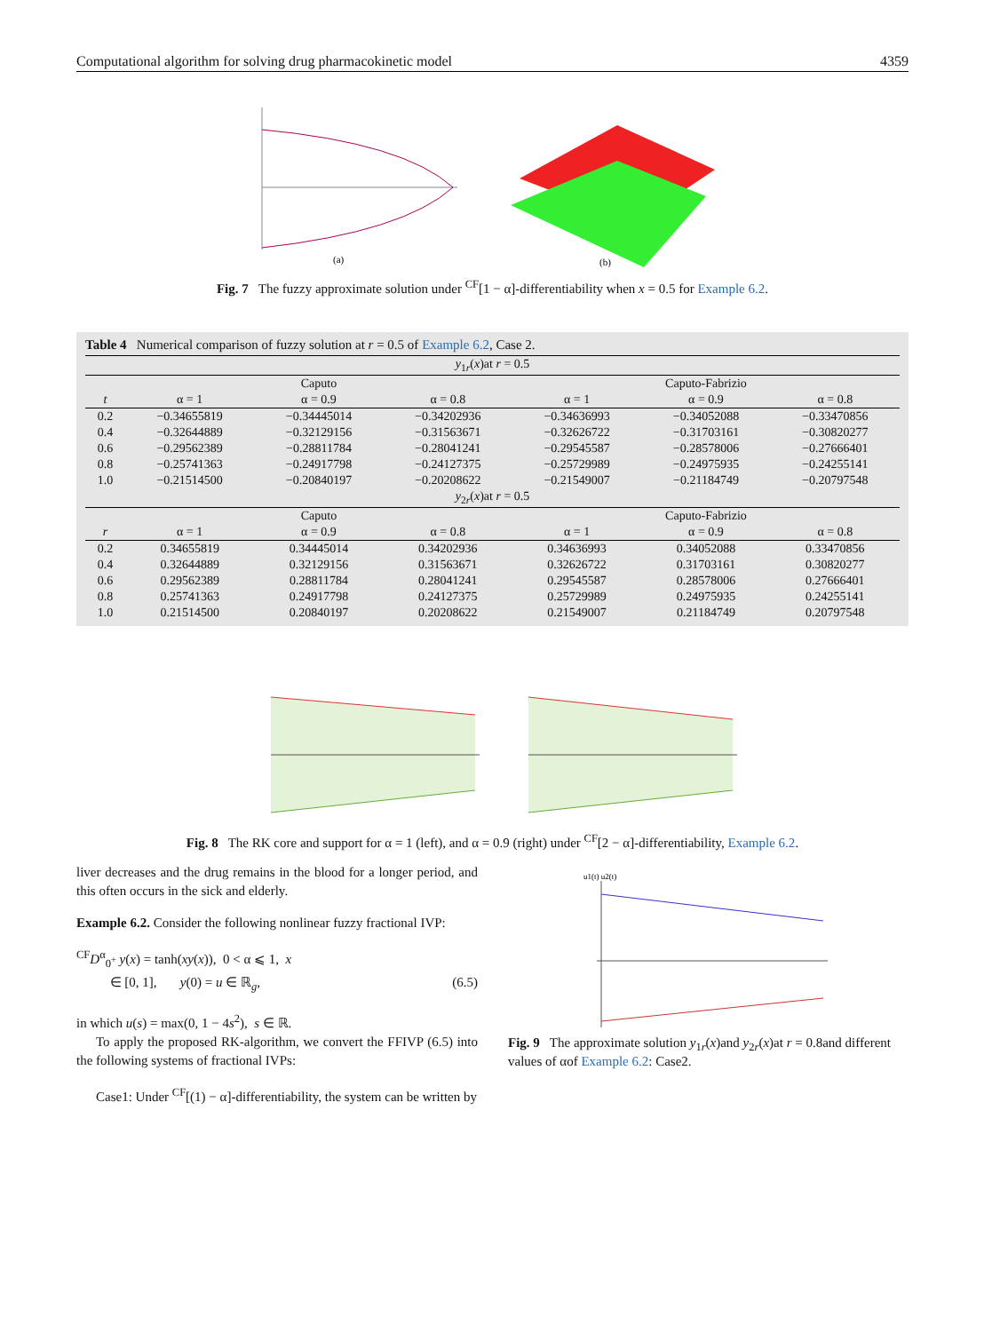Computational algorithm for solving drug pharmacokinetic model 4359
(a)
(b)
Fig. 7 The fuzzy approximate solution under <sup>CF</sup>[1 − α]-differentiability when x = 0.5 for Example 6.2.
Table 4 Numerical comparison of fuzzy solution at r = 0.5 of Example 6.2, Case 2.
| y<sub>1r</sub>( x )at r = 0.5 | | | | | | |
| | Caputo | | | Caputo-Fabrizio | | |
| t | α = 1 | α = 0.9 | α = 0.8 | α = 1 | α = 0.9 | α = 0.8 |
| 0.2 | −0.34655819 | −0.34445014 | −0.34202936 | −0.34636993 | −0.34052088 | −0.33470856 |
| 0.4 | −0.32644889 | −0.32129156 | −0.31563671 | −0.32626722 | −0.31703161 | −0.30820277 |
| 0.6 | −0.29562389 | −0.28811784 | −0.28041241 | −0.29545587 | −0.28578006 | −0.27666401 |
| 0.8 | −0.25741363 | −0.24917798 | −0.24127375 | −0.25729989 | −0.24975935 | −0.24255141 |
| 1.0 | −0.21514500 | −0.20840197 | −0.20208622 | −0.21549007 | −0.21184749 | −0.20797548 |
| y<sub>2r</sub>( x )at r = 0.5 | | | | | | |
| | Caputo | | | Caputo-Fabrizio | | |
| r | α = 1 | α = 0.9 | α = 0.8 | α = 1 | α = 0.9 | α = 0.8 |
| 0.2 | 0.34655819 | 0.34445014 | 0.34202936 | 0.34636993 | 0.34052088 | 0.33470856 |
| 0.4 | 0.32644889 | 0.32129156 | 0.31563671 | 0.32626722 | 0.31703161 | 0.30820277 |
| 0.6 | 0.29562389 | 0.28811784 | 0.28041241 | 0.29545587 | 0.28578006 | 0.27666401 |
| 0.8 | 0.25741363 | 0.24917798 | 0.24127375 | 0.25729989 | 0.24975935 | 0.24255141 |
| 1.0 | 0.21514500 | 0.20840197 | 0.20208622 | 0.21549007 | 0.21184749 | 0.20797548 |
Fig. 8 The RK core and support for α = 1 (left), and α = 0.9 (right) under <sup>CF</sup>[2 − α]-differentiability, Example 6.2.
liver decreases and the drug remains in the blood for a longer period, and this often occurs in the sick and elderly.
Example 6.2. Consider the following nonlinear fuzzy fractional IVP:
<sup>CF</sup>D<sup>α</sup><sub>0<sup>+</sup></sub> y(x) = tanh(xy(x)), 0 < α ⩽ 1, x
∈ [0, 1], y(0) = u ∈ ℝ<sub>g</sub>, (6.5)
in which u(s) = max(0, 1 − 4s<sup>2</sup>), s ∈ ℝ.
To apply the proposed RK-algorithm, we convert the FFIVP (6.5) into the following systems of fractional IVPs:
Case1: Under <sup>CF</sup>[(1) − α]-differentiability, the system can be written by
u1(t) u2(t)
Fig. 9 The approximate solution y<sub>1r</sub>(x)and y<sub>2r</sub>(x)at r = 0.8and different values of αof Example 6.2: Case2.